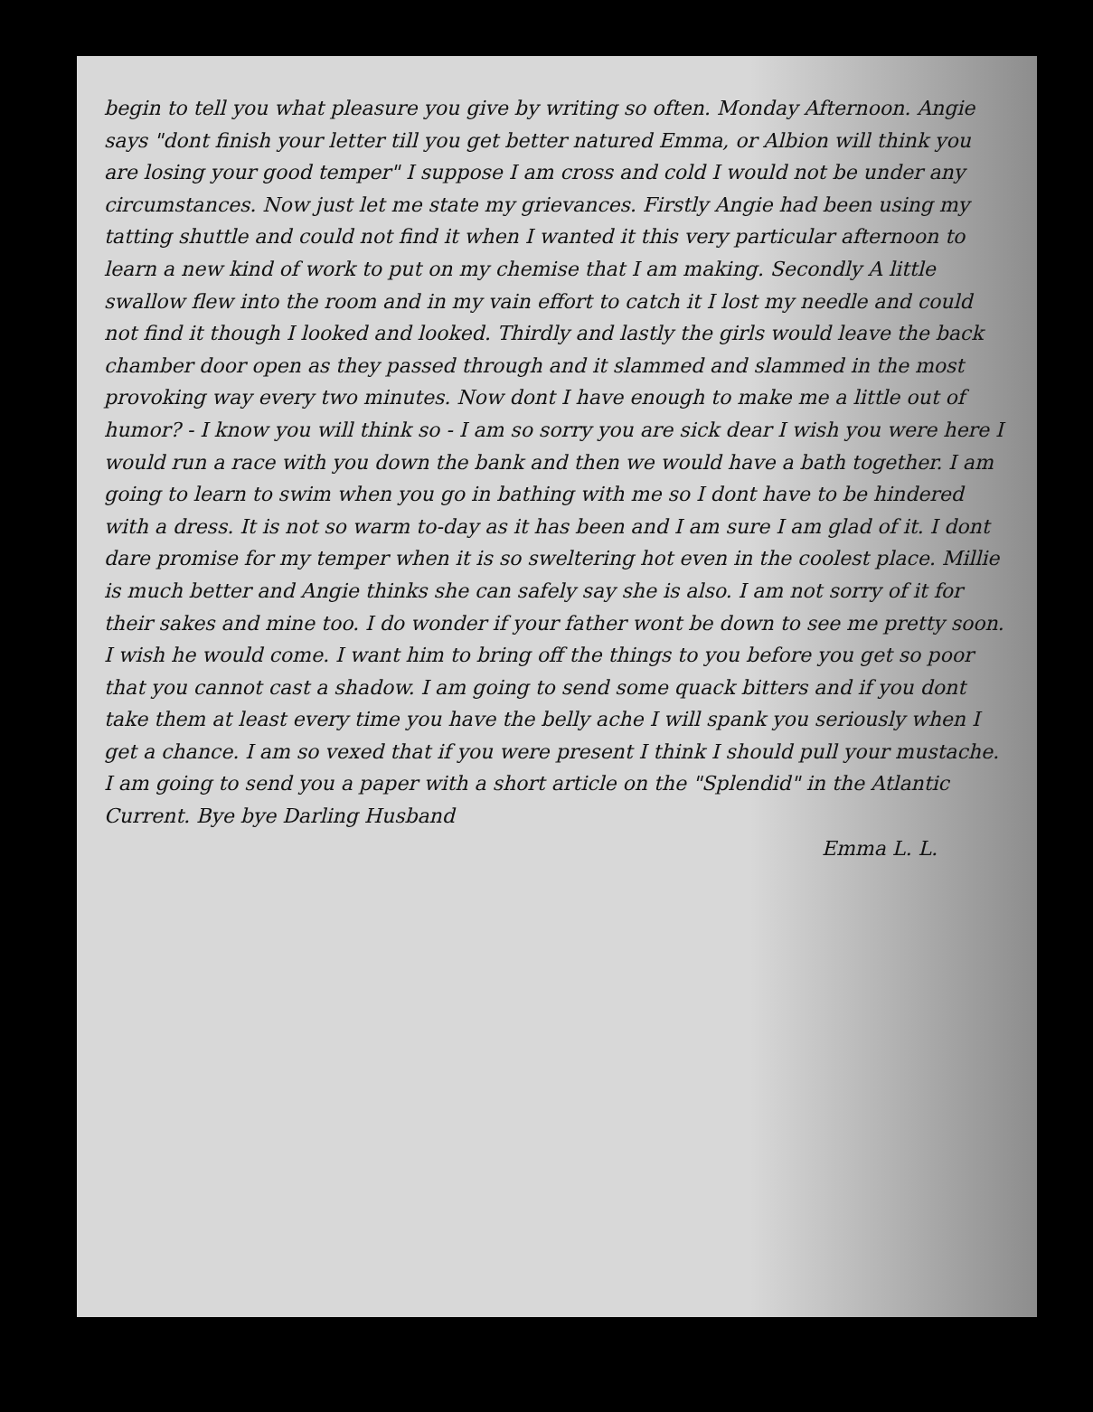begin to tell you what pleasure you give by writing so often. Monday Afternoon. Angie says "dont finish your letter till you get better natured Emma, or Albion will think you are losing your good temper" I suppose I am cross and cold I would not be under any circumstances. Now just let me state my grievances. Firstly Angie had been using my tatting shuttle and could not find it when I wanted it this very particular afternoon to learn a new kind of work to put on my chemise that I am making. Secondly A little swallow flew into the room and in my vain effort to catch it I lost my needle and could not find it though I looked and looked. Thirdly and lastly the girls would leave the back chamber door open as they passed through and it slammed and slammed in the most provoking way every two minutes. Now dont I have enough to make me a little out of humor? - I know you will think so - I am so sorry you are sick dear I wish you were here I would run a race with you down the bank and then we would have a bath together. I am going to learn to swim when you go in bathing with me so I dont have to be hindered with a dress. It is not so warm to-day as it has been and I am sure I am glad of it. I dont dare promise for my temper when it is so sweltering hot even in the coolest place. Millie is much better and Angie thinks she can safely say she is also. I am not sorry of it for their sakes and mine too. I do wonder if your father wont be down to see me pretty soon. I wish he would come. I want him to bring off the things to you before you get so poor that you cannot cast a shadow. I am going to send some quack bitters and if you dont take them at least every time you have the belly ache I will spank you seriously when I get a chance. I am so vexed that if you were present I think I should pull your mustache. I am going to send you a paper with a short article on the "Splendid" in the Atlantic Current. Bye bye Darling Husband
Emma L. L.